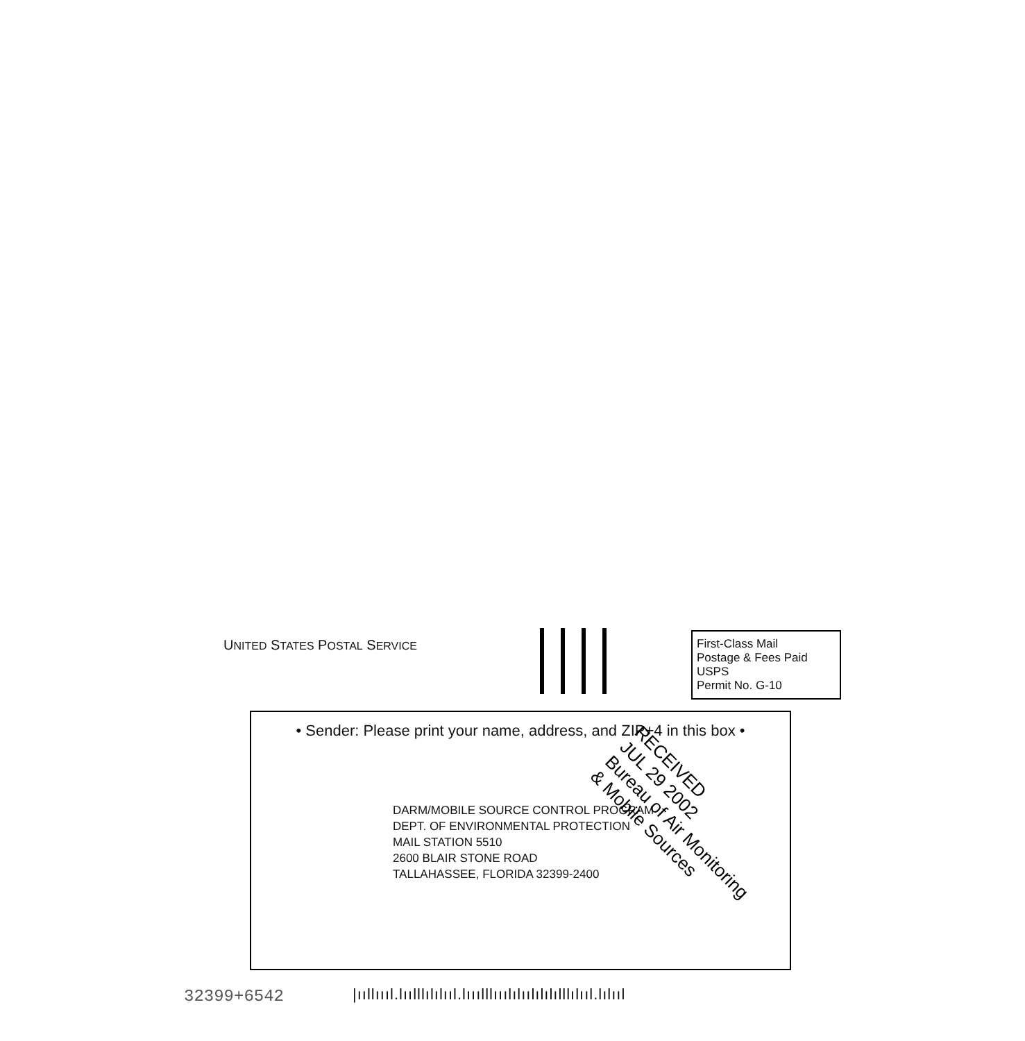UNITED STATES POSTAL SERVICE
First-Class Mail
Postage & Fees Paid
USPS
Permit No. G-10
• Sender: Please print your name, address, and ZIP+4 in this box •
DARM/MOBILE SOURCE CONTROL PROGRAM
DEPT. OF ENVIRONMENTAL PROTECTION
MAIL STATION 5510
2600 BLAIR STONE ROAD
TALLAHASSEE, FLORIDA 32399-2400
RECEIVED
JUL 29 2002
Bureau of Air Monitoring
& Mobile Sources
32399+6542
|ııllıııl.lıılllılılııl.lııılllııılılıılılılılllılııl.lılııl